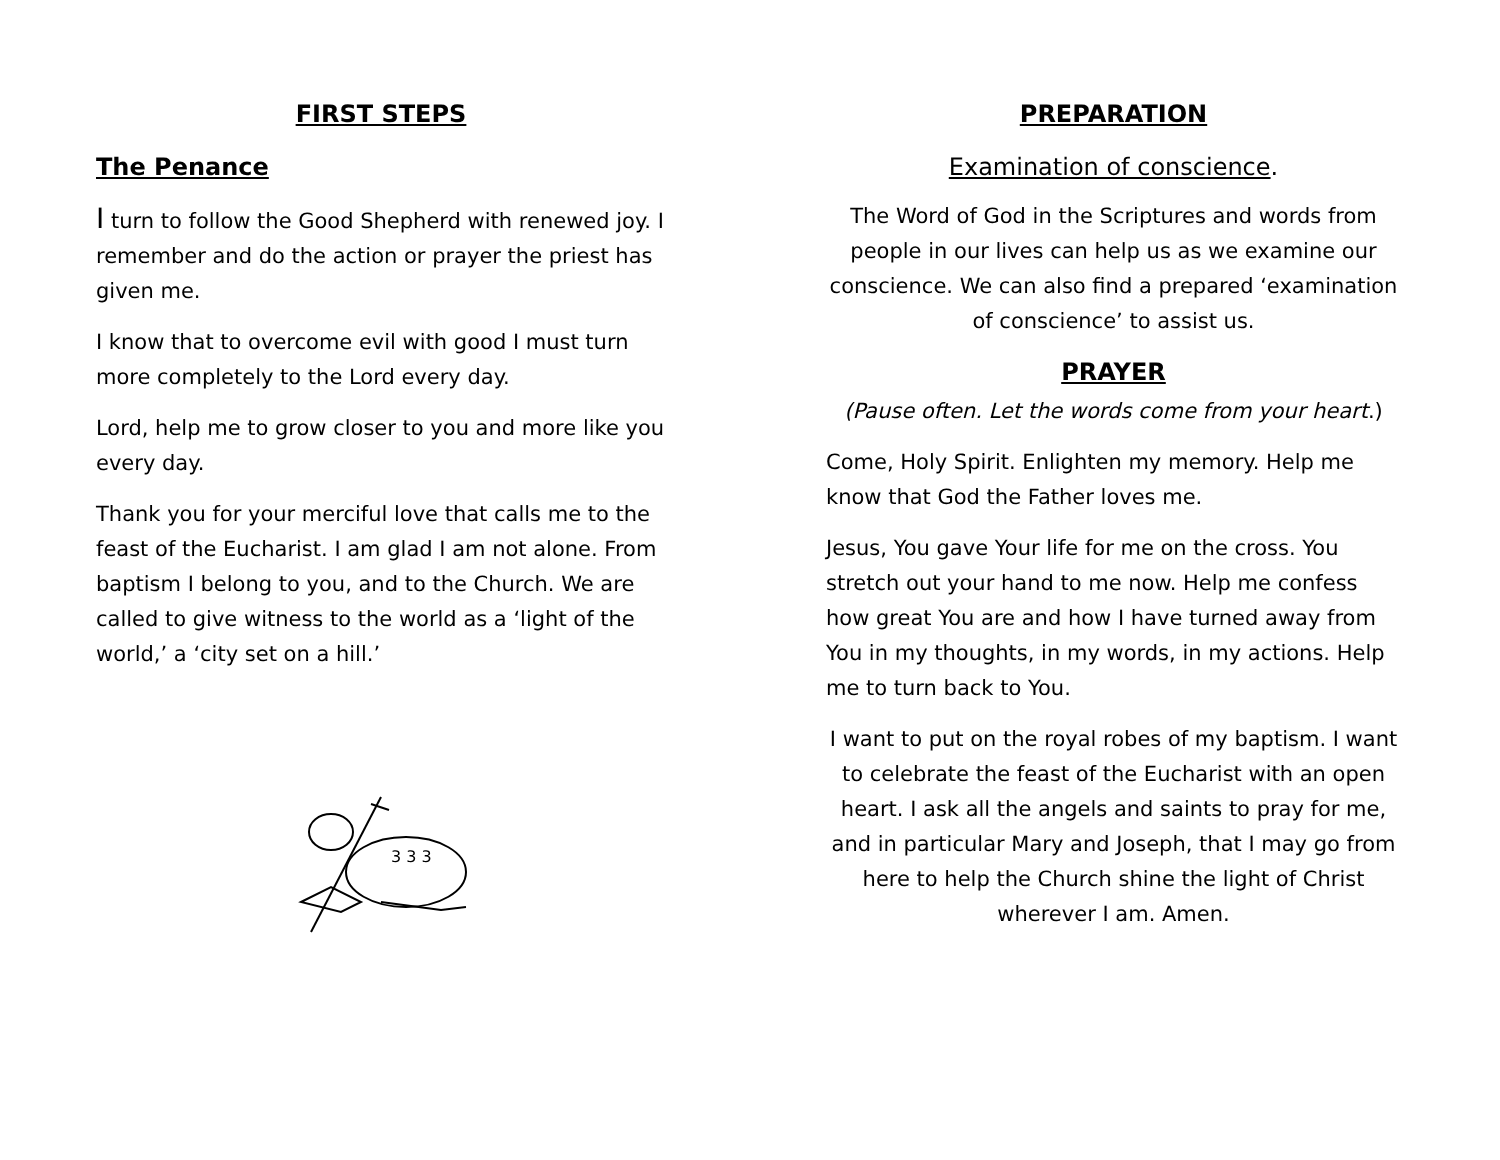FIRST STEPS
The Penance
I turn to follow the Good Shepherd with renewed joy. I remember and do the action or prayer the priest has given me.
I know that to overcome evil with good I must turn more completely to the Lord every day.
Lord, help me to grow closer to you and more like you every day.
Thank you for your merciful love that calls me to the feast of the Eucharist. I am glad I am not alone. From baptism I belong to you, and to the Church. We are called to give witness to the world as a ‘light of the world,’ a ‘city set on a hill.’
3 3 3
PREPARATION
Examination of conscience.
The Word of God in the Scriptures and words from people in our lives can help us as we examine our conscience. We can also find a prepared ‘examination of conscience’ to assist us.
PRAYER
(Pause often. Let the words come from your heart.)
Come, Holy Spirit. Enlighten my memory. Help me know that God the Father loves me.
Jesus, You gave Your life for me on the cross. You stretch out your hand to me now. Help me confess how great You are and how I have turned away from You in my thoughts, in my words, in my actions. Help me to turn back to You.
I want to put on the royal robes of my baptism. I want to celebrate the feast of the Eucharist with an open heart. I ask all the angels and saints to pray for me, and in particular Mary and Joseph, that I may go from here to help the Church shine the light of Christ wherever I am. Amen.